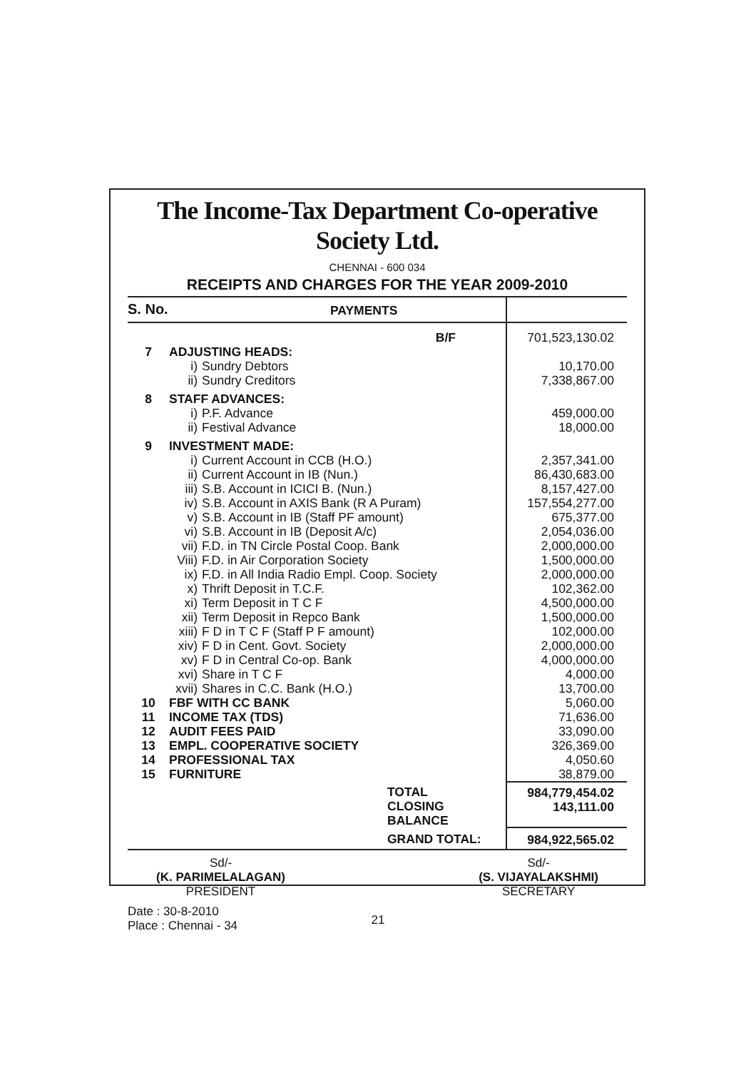The Income-Tax Department Co-operative Society Ltd.
CHENNAI - 600 034
RECEIPTS AND CHARGES FOR THE YEAR 2009-2010
| S. No. | | PAYMENTS | |
| --- | --- | --- | --- |
| | | B/F | 701,523,130.02 |
| 7 | ADJUSTING HEADS: | | |
| | i) | Sundry Debtors | 10,170.00 |
| | ii) | Sundry Creditors | 7,338,867.00 |
| 8 | STAFF ADVANCES: | | |
| | i) | P.F. Advance | 459,000.00 |
| | ii) | Festival Advance | 18,000.00 |
| 9 | INVESTMENT MADE: | | |
| | i) | Current Account in CCB (H.O.) | 2,357,341.00 |
| | ii) | Current Account in IB (Nun.) | 86,430,683.00 |
| | iii) | S.B. Account in ICICI B. (Nun.) | 8,157,427.00 |
| | iv) | S.B. Account in AXIS Bank (R A Puram) | 157,554,277.00 |
| | v) | S.B. Account in IB (Staff PF amount) | 675,377.00 |
| | vi) | S.B. Account in IB (Deposit A/c) | 2,054,036.00 |
| | vii) | F.D. in TN Circle Postal Coop. Bank | 2,000,000.00 |
| | Viii) | F.D. in Air Corporation Society | 1,500,000.00 |
| | ix) | F.D. in All India Radio Empl. Coop. Society | 2,000,000.00 |
| | x) | Thrift Deposit in T.C.F. | 102,362.00 |
| | xi) | Term Deposit in T C F | 4,500,000.00 |
| | xii) | Term Deposit in Repco Bank | 1,500,000.00 |
| | xiii) | F D in T C F (Staff P F amount) | 102,000.00 |
| | xiv) | F D in Cent. Govt. Society | 2,000,000.00 |
| | xv) | F D in Central Co-op. Bank | 4,000,000.00 |
| | xvi) | Share in T C F | 4,000.00 |
| | xvii) | Shares in C.C. Bank (H.O.) | 13,700.00 |
| 10 | FBF WITH CC BANK | | 5,060.00 |
| 11 | INCOME TAX (TDS) | | 71,636.00 |
| 12 | AUDIT FEES PAID | | 33,090.00 |
| 13 | EMPL. COOPERATIVE SOCIETY | | 326,369.00 |
| 14 | PROFESSIONAL TAX | | 4,050.60 |
| 15 | FURNITURE | | 38,879.00 |
| | | TOTAL CLOSING BALANCE | 984,779,454.02 143,111.00 |
| | | GRAND TOTAL: | 984,922,565.02 |
Sd/-
(K. PARIMELALAGAN)
PRESIDENT
Sd/-
(S. VIJAYALAKSHMI)
SECRETARY
Date : 30-8-2010
Place : Chennai - 34
21